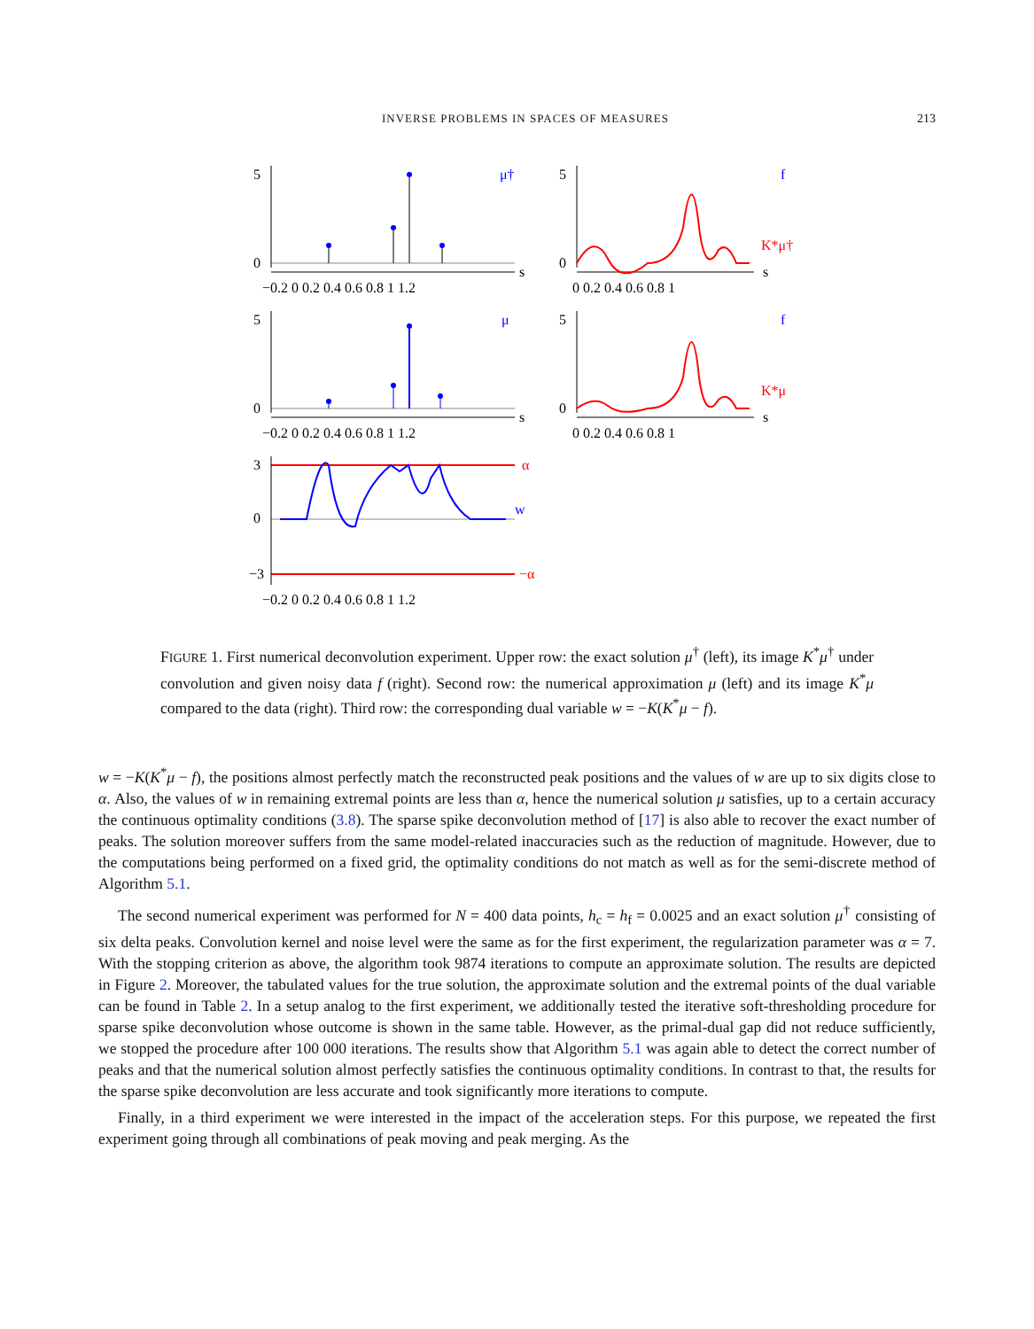INVERSE PROBLEMS IN SPACES OF MEASURES 213
5
0
μ†
s
−0.2 0 0.2 0.4 0.6 0.8 1 1.2
5
0
f
K*μ†
s
0 0.2 0.4 0.6 0.8 1
5
0
μ
s
−0.2 0 0.2 0.4 0.6 0.8 1 1.2
5
0
f
K*μ
s
0 0.2 0.4 0.6 0.8 1
3
0
−3
α
w
−α
−0.2 0 0.2 0.4 0.6 0.8 1 1.2
FIGURE 1. First numerical deconvolution experiment. Upper row: the exact solution μ<sup>†</sup> (left), its image K<sup>*</sup>μ<sup>†</sup> under convolution and given noisy data f (right). Second row: the numerical approximation μ (left) and its image K<sup>*</sup>μ compared to the data (right). Third row: the corresponding dual variable w = −K(K<sup>*</sup>μ − f).
w = −K(K<sup>*</sup>μ − f), the positions almost perfectly match the reconstructed peak positions and the values of w are up to six digits close to α. Also, the values of w in remaining extremal points are less than α, hence the numerical solution μ satisfies, up to a certain accuracy the continuous optimality conditions (3.8). The sparse spike deconvolution method of [17] is also able to recover the exact number of peaks. The solution moreover suffers from the same model-related inaccuracies such as the reduction of magnitude. However, due to the computations being performed on a fixed grid, the optimality conditions do not match as well as for the semi-discrete method of Algorithm 5.1.
The second numerical experiment was performed for N = 400 data points, h<sub>c</sub> = h<sub>f</sub> = 0.0025 and an exact solution μ<sup>†</sup> consisting of six delta peaks. Convolution kernel and noise level were the same as for the first experiment, the regularization parameter was α = 7. With the stopping criterion as above, the algorithm took 9874 iterations to compute an approximate solution. The results are depicted in Figure 2. Moreover, the tabulated values for the true solution, the approximate solution and the extremal points of the dual variable can be found in Table 2. In a setup analog to the first experiment, we additionally tested the iterative soft-thresholding procedure for sparse spike deconvolution whose outcome is shown in the same table. However, as the primal-dual gap did not reduce sufficiently, we stopped the procedure after 100 000 iterations. The results show that Algorithm 5.1 was again able to detect the correct number of peaks and that the numerical solution almost perfectly satisfies the continuous optimality conditions. In contrast to that, the results for the sparse spike deconvolution are less accurate and took significantly more iterations to compute.
Finally, in a third experiment we were interested in the impact of the acceleration steps. For this purpose, we repeated the first experiment going through all combinations of peak moving and peak merging. As the